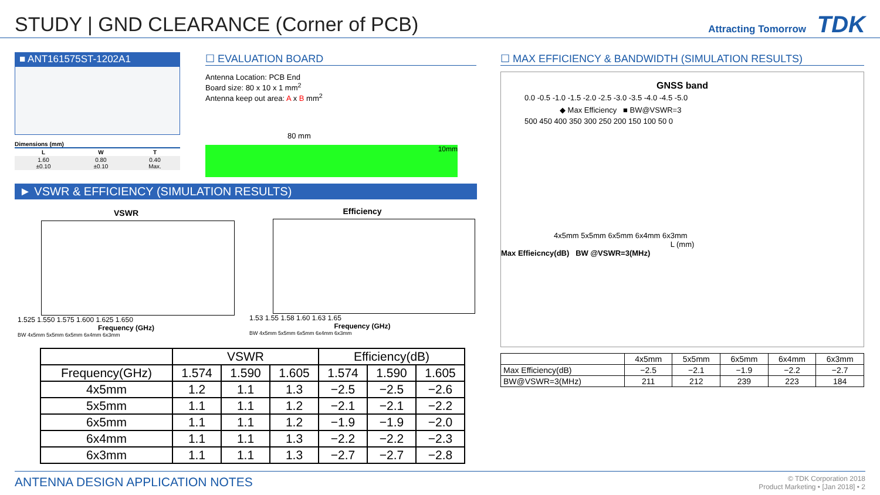STUDY | GND CLEARANCE (Corner of PCB)
Attracting Tomorrow TDK
■ ANT161575ST-1202A1
Dimensions (mm)
| L | W | T |
| --- | --- | --- |
| 1.60 ±0.10 | 0.80 ±0.10 | 0.40 Max. |
☐ EVALUATION BOARD
Antenna Location: PCB End
Board size: 80 x 10 x 1 mm<sup>2</sup>
Antenna keep out area: A x B mm<sup>2</sup>
80 mm
10mm
► VSWR & EFFICIENCY (SIMULATION RESULTS)
VSWR
1.525 1.550 1.575 1.600 1.625 1.650
Frequency (GHz)
BW 4x5mm 5x5mm 6x5mm 6x4mm 6x3mm
Efficiency
1.53 1.55 1.58 1.60 1.63 1.65
Frequency (GHz)
BW 4x5mm 5x5mm 6x5mm 6x4mm 6x3mm
| | VSWR | | | Efficiency(dB) | | |
| --- | --- | --- | --- | --- | --- | --- |
| Frequency(GHz) | 1.574 | 1.590 | 1.605 | 1.574 | 1.590 | 1.605 |
| 4x5mm | 1.2 | 1.1 | 1.3 | −2.5 | −2.5 | −2.6 |
| 5x5mm | 1.1 | 1.1 | 1.2 | −2.1 | −2.1 | −2.2 |
| 6x5mm | 1.1 | 1.1 | 1.2 | −1.9 | −1.9 | −2.0 |
| 6x4mm | 1.1 | 1.1 | 1.3 | −2.2 | −2.2 | −2.3 |
| 6x3mm | 1.1 | 1.1 | 1.3 | −2.7 | −2.7 | −2.8 |
☐ MAX EFFICIENCY & BANDWIDTH (SIMULATION RESULTS)
GNSS band
0.0 -0.5 -1.0 -1.5 -2.0 -2.5 -3.0 -3.5 -4.0 -4.5 -5.0
◆ Max Efficiency ■ BW@VSWR=3
500 450 400 350 300 250 200 150 100 50 0
4x5mm 5x5mm 6x5mm 6x4mm 6x3mm
L (mm)
Max Effieicncy(dB) BW @VSWR=3(MHz)
| | 4x5mm | 5x5mm | 6x5mm | 6x4mm | 6x3mm |
| --- | --- | --- | --- | --- | --- |
| Max Efficiency(dB) | −2.5 | −2.1 | −1.9 | −2.2 | −2.7 |
| BW@VSWR=3(MHz) | 211 | 212 | 239 | 223 | 184 |
ANTENNA DESIGN APPLICATION NOTES
© TDK Corporation 2018
Product Marketing • [Jan 2018] • 2